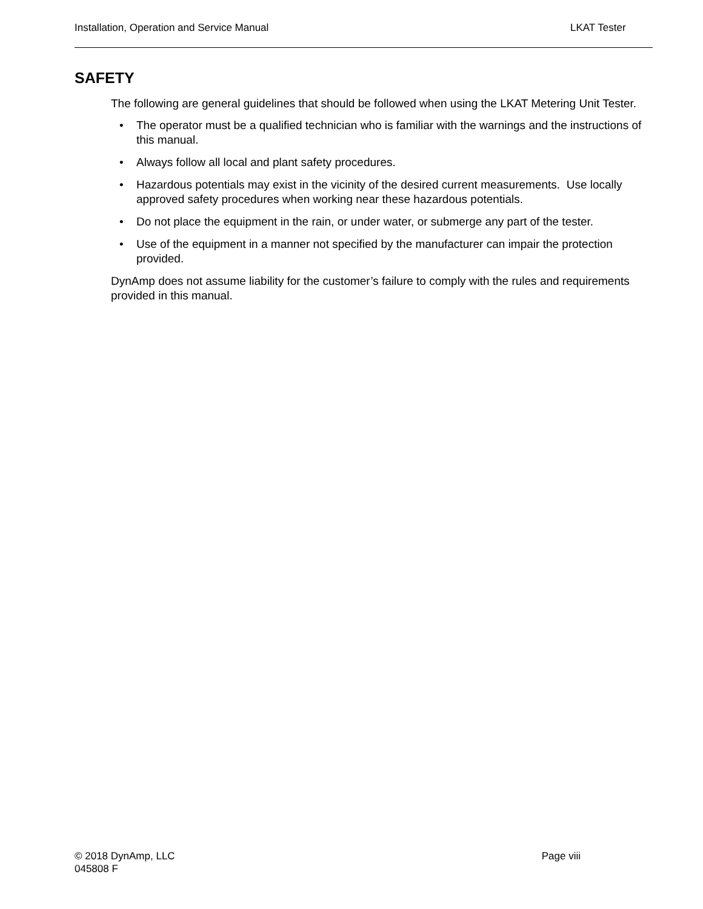Installation, Operation and Service Manual LKAT Tester
SAFETY
The following are general guidelines that should be followed when using the LKAT Metering Unit Tester.
• The operator must be a qualified technician who is familiar with the warnings and the instructions of this manual.
• Always follow all local and plant safety procedures.
• Hazardous potentials may exist in the vicinity of the desired current measurements. Use locally approved safety procedures when working near these hazardous potentials.
• Do not place the equipment in the rain, or under water, or submerge any part of the tester.
• Use of the equipment in a manner not specified by the manufacturer can impair the protection provided.
DynAmp does not assume liability for the customer’s failure to comply with the rules and requirements provided in this manual.
© 2018 DynAmp, LLC Page viii
045808 F